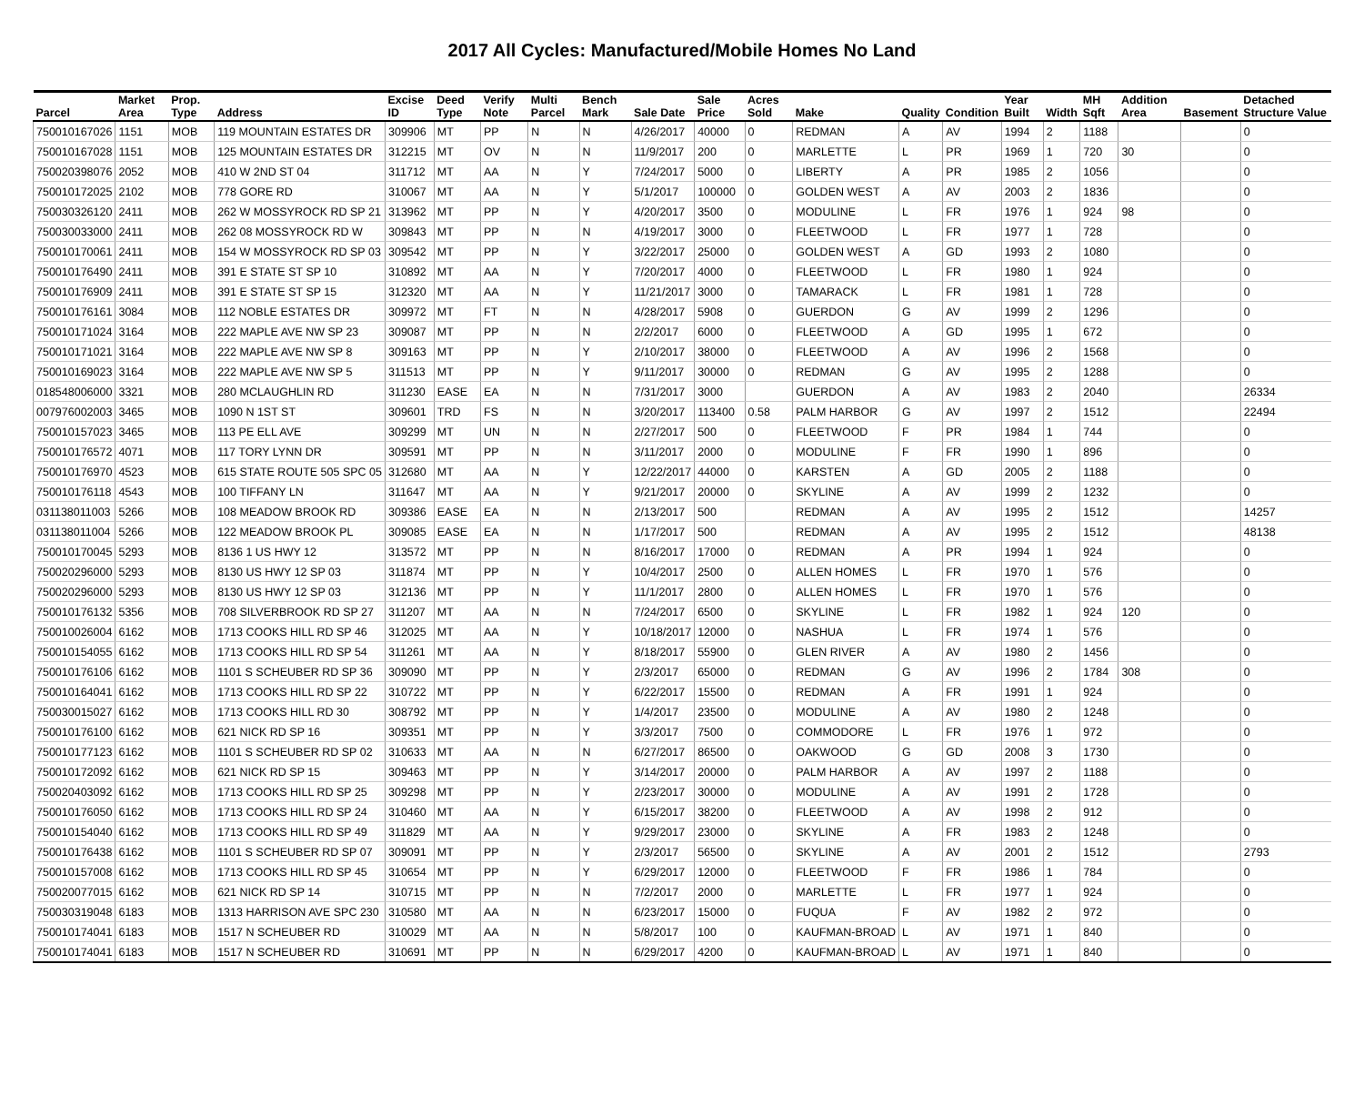2017 All Cycles: Manufactured/Mobile Homes No Land
| Parcel | Market Area | Prop. Type | Address | Excise ID | Deed Type | Verify Note | Multi Parcel | Bench Mark | Sale Date | Sale Price | Acres Sold | Make | Quality | Condition | Year Built | Width | MH Sqft | Addition Area | Basement | Detached Structure Value |
| --- | --- | --- | --- | --- | --- | --- | --- | --- | --- | --- | --- | --- | --- | --- | --- | --- | --- | --- | --- | --- |
| 750010167026 | 1151 | MOB | 119 MOUNTAIN ESTATES DR | 309906 | MT | PP | N | N | 4/26/2017 | 40000 | 0 | REDMAN | A | AV | 1994 | 2 | 1188 | | | 0 |
| 750010167028 | 1151 | MOB | 125 MOUNTAIN ESTATES DR | 312215 | MT | OV | N | N | 11/9/2017 | 200 | 0 | MARLETTE | L | PR | 1969 | 1 | 720 | 30 | | 0 |
| 750020398076 | 2052 | MOB | 410 W 2ND ST 04 | 311712 | MT | AA | N | Y | 7/24/2017 | 5000 | 0 | LIBERTY | A | PR | 1985 | 2 | 1056 | | | 0 |
| 750010172025 | 2102 | MOB | 778 GORE RD | 310067 | MT | AA | N | Y | 5/1/2017 | 100000 | 0 | GOLDEN WEST | A | AV | 2003 | 2 | 1836 | | | 0 |
| 750030326120 | 2411 | MOB | 262 W MOSSYROCK RD SP 21 | 313962 | MT | PP | N | Y | 4/20/2017 | 3500 | 0 | MODULINE | L | FR | 1976 | 1 | 924 | 98 | | 0 |
| 750030033000 | 2411 | MOB | 262 08 MOSSYROCK RD W | 309843 | MT | PP | N | N | 4/19/2017 | 3000 | 0 | FLEETWOOD | L | FR | 1977 | 1 | 728 | | | 0 |
| 750010170061 | 2411 | MOB | 154 W MOSSYROCK RD SP 03 | 309542 | MT | PP | N | Y | 3/22/2017 | 25000 | 0 | GOLDEN WEST | A | GD | 1993 | 2 | 1080 | | | 0 |
| 750010176490 | 2411 | MOB | 391 E STATE ST SP 10 | 310892 | MT | AA | N | Y | 7/20/2017 | 4000 | 0 | FLEETWOOD | L | FR | 1980 | 1 | 924 | | | 0 |
| 750010176909 | 2411 | MOB | 391 E STATE ST SP 15 | 312320 | MT | AA | N | Y | 11/21/2017 | 3000 | 0 | TAMARACK | L | FR | 1981 | 1 | 728 | | | 0 |
| 750010176161 | 3084 | MOB | 112 NOBLE ESTATES DR | 309972 | MT | FT | N | N | 4/28/2017 | 5908 | 0 | GUERDON | G | AV | 1999 | 2 | 1296 | | | 0 |
| 750010171024 | 3164 | MOB | 222 MAPLE AVE NW SP 23 | 309087 | MT | PP | N | N | 2/2/2017 | 6000 | 0 | FLEETWOOD | A | GD | 1995 | 1 | 672 | | | 0 |
| 750010171021 | 3164 | MOB | 222 MAPLE AVE NW SP 8 | 309163 | MT | PP | N | Y | 2/10/2017 | 38000 | 0 | FLEETWOOD | A | AV | 1996 | 2 | 1568 | | | 0 |
| 750010169023 | 3164 | MOB | 222 MAPLE AVE NW SP 5 | 311513 | MT | PP | N | Y | 9/11/2017 | 30000 | 0 | REDMAN | G | AV | 1995 | 2 | 1288 | | | 0 |
| 018548006000 | 3321 | MOB | 280 MCLAUGHLIN RD | 311230 | EASE | EA | N | N | 7/31/2017 | 3000 | | GUERDON | A | AV | 1983 | 2 | 2040 | | | 26334 |
| 007976002003 | 3465 | MOB | 1090 N 1ST ST | 309601 | TRD | FS | N | N | 3/20/2017 | 113400 | 0.58 | PALM HARBOR | G | AV | 1997 | 2 | 1512 | | | 22494 |
| 750010157023 | 3465 | MOB | 113 PE ELL AVE | 309299 | MT | UN | N | N | 2/27/2017 | 500 | 0 | FLEETWOOD | F | PR | 1984 | 1 | 744 | | | 0 |
| 750010176572 | 4071 | MOB | 117 TORY LYNN DR | 309591 | MT | PP | N | N | 3/11/2017 | 2000 | 0 | MODULINE | F | FR | 1990 | 1 | 896 | | | 0 |
| 750010176970 | 4523 | MOB | 615 STATE ROUTE 505 SPC 05 | 312680 | MT | AA | N | Y | 12/22/2017 | 44000 | 0 | KARSTEN | A | GD | 2005 | 2 | 1188 | | | 0 |
| 750010176118 | 4543 | MOB | 100 TIFFANY LN | 311647 | MT | AA | N | Y | 9/21/2017 | 20000 | 0 | SKYLINE | A | AV | 1999 | 2 | 1232 | | | 0 |
| 031138011003 | 5266 | MOB | 108 MEADOW BROOK RD | 309386 | EASE | EA | N | N | 2/13/2017 | 500 | | REDMAN | A | AV | 1995 | 2 | 1512 | | | 14257 |
| 031138011004 | 5266 | MOB | 122 MEADOW BROOK PL | 309085 | EASE | EA | N | N | 1/17/2017 | 500 | | REDMAN | A | AV | 1995 | 2 | 1512 | | | 48138 |
| 750010170045 | 5293 | MOB | 8136 1 US HWY 12 | 313572 | MT | PP | N | N | 8/16/2017 | 17000 | 0 | REDMAN | A | PR | 1994 | 1 | 924 | | | 0 |
| 750020296000 | 5293 | MOB | 8130 US HWY 12 SP 03 | 311874 | MT | PP | N | Y | 10/4/2017 | 2500 | 0 | ALLEN HOMES | L | FR | 1970 | 1 | 576 | | | 0 |
| 750020296000 | 5293 | MOB | 8130 US HWY 12 SP 03 | 312136 | MT | PP | N | Y | 11/1/2017 | 2800 | 0 | ALLEN HOMES | L | FR | 1970 | 1 | 576 | | | 0 |
| 750010176132 | 5356 | MOB | 708 SILVERBROOK RD SP 27 | 311207 | MT | AA | N | N | 7/24/2017 | 6500 | 0 | SKYLINE | L | FR | 1982 | 1 | 924 | 120 | | 0 |
| 750010026004 | 6162 | MOB | 1713 COOKS HILL RD SP 46 | 312025 | MT | AA | N | Y | 10/18/2017 | 12000 | 0 | NASHUA | L | FR | 1974 | 1 | 576 | | | 0 |
| 750010154055 | 6162 | MOB | 1713 COOKS HILL RD SP 54 | 311261 | MT | AA | N | Y | 8/18/2017 | 55900 | 0 | GLEN RIVER | A | AV | 1980 | 2 | 1456 | | | 0 |
| 750010176106 | 6162 | MOB | 1101 S SCHEUBER RD SP 36 | 309090 | MT | PP | N | Y | 2/3/2017 | 65000 | 0 | REDMAN | G | AV | 1996 | 2 | 1784 | 308 | | 0 |
| 750010164041 | 6162 | MOB | 1713 COOKS HILL RD SP 22 | 310722 | MT | PP | N | Y | 6/22/2017 | 15500 | 0 | REDMAN | A | FR | 1991 | 1 | 924 | | | 0 |
| 750030015027 | 6162 | MOB | 1713 COOKS HILL RD 30 | 308792 | MT | PP | N | Y | 1/4/2017 | 23500 | 0 | MODULINE | A | AV | 1980 | 2 | 1248 | | | 0 |
| 750010176100 | 6162 | MOB | 621 NICK RD SP 16 | 309351 | MT | PP | N | Y | 3/3/2017 | 7500 | 0 | COMMODORE | L | FR | 1976 | 1 | 972 | | | 0 |
| 750010177123 | 6162 | MOB | 1101 S SCHEUBER RD SP 02 | 310633 | MT | AA | N | N | 6/27/2017 | 86500 | 0 | OAKWOOD | G | GD | 2008 | 3 | 1730 | | | 0 |
| 750010172092 | 6162 | MOB | 621 NICK RD SP 15 | 309463 | MT | PP | N | Y | 3/14/2017 | 20000 | 0 | PALM HARBOR | A | AV | 1997 | 2 | 1188 | | | 0 |
| 750020403092 | 6162 | MOB | 1713 COOKS HILL RD SP 25 | 309298 | MT | PP | N | Y | 2/23/2017 | 30000 | 0 | MODULINE | A | AV | 1991 | 2 | 1728 | | | 0 |
| 750010176050 | 6162 | MOB | 1713 COOKS HILL RD SP 24 | 310460 | MT | AA | N | Y | 6/15/2017 | 38200 | 0 | FLEETWOOD | A | AV | 1998 | 2 | 912 | | | 0 |
| 750010154040 | 6162 | MOB | 1713 COOKS HILL RD SP 49 | 311829 | MT | AA | N | Y | 9/29/2017 | 23000 | 0 | SKYLINE | A | FR | 1983 | 2 | 1248 | | | 0 |
| 750010176438 | 6162 | MOB | 1101 S SCHEUBER RD SP 07 | 309091 | MT | PP | N | Y | 2/3/2017 | 56500 | 0 | SKYLINE | A | AV | 2001 | 2 | 1512 | | | 2793 |
| 750010157008 | 6162 | MOB | 1713 COOKS HILL RD SP 45 | 310654 | MT | PP | N | Y | 6/29/2017 | 12000 | 0 | FLEETWOOD | F | FR | 1986 | 1 | 784 | | | 0 |
| 750020077015 | 6162 | MOB | 621 NICK RD SP 14 | 310715 | MT | PP | N | N | 7/2/2017 | 2000 | 0 | MARLETTE | L | FR | 1977 | 1 | 924 | | | 0 |
| 750030319048 | 6183 | MOB | 1313 HARRISON AVE SPC 230 | 310580 | MT | AA | N | N | 6/23/2017 | 15000 | 0 | FUQUA | F | AV | 1982 | 2 | 972 | | | 0 |
| 750010174041 | 6183 | MOB | 1517 N SCHEUBER RD | 310029 | MT | AA | N | N | 5/8/2017 | 100 | 0 | KAUFMAN-BROAD | L | AV | 1971 | 1 | 840 | | | 0 |
| 750010174041 | 6183 | MOB | 1517 N SCHEUBER RD | 310691 | MT | PP | N | N | 6/29/2017 | 4200 | 0 | KAUFMAN-BROAD | L | AV | 1971 | 1 | 840 | | | 0 |